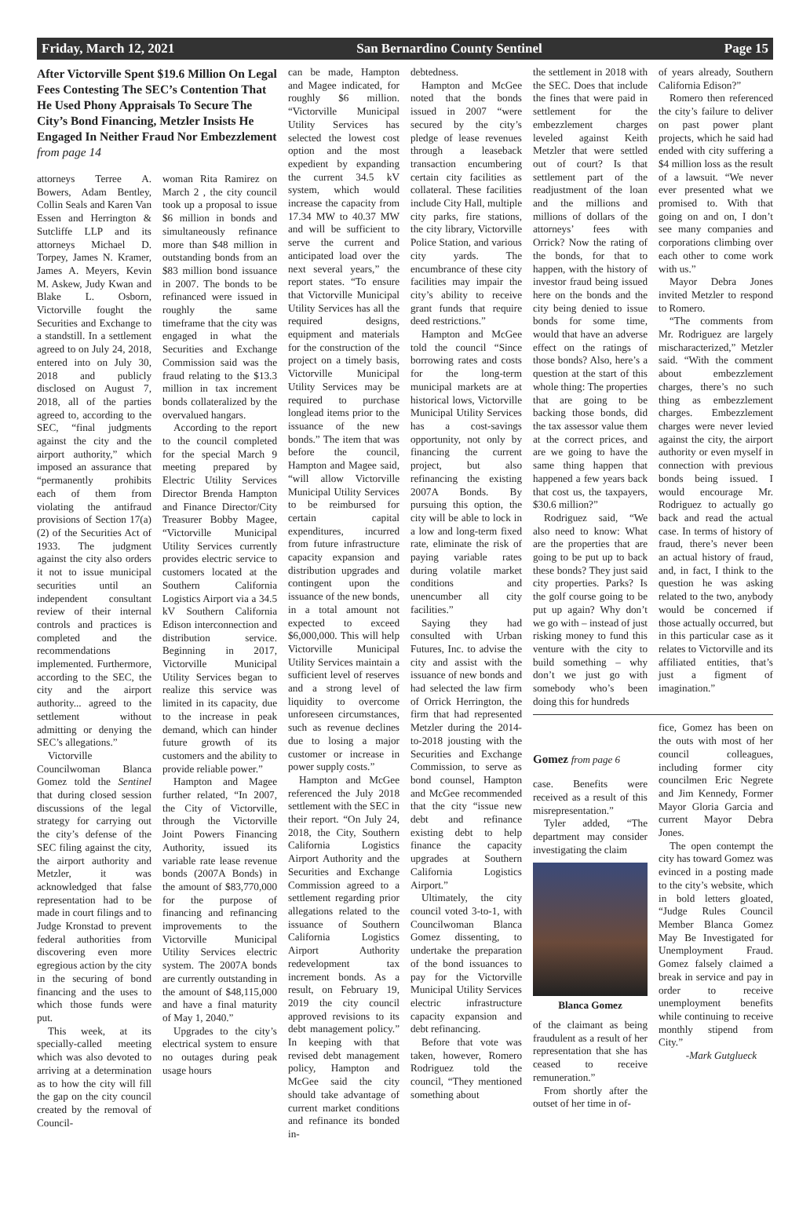Friday, March 12, 2021 San Bernardino County Sentinel Page 15
After Victorville Spent $19.6 Million On Legal Fees Contesting The SEC’s Contention That He Used Phony Appraisals To Secure The City’s Bond Financing, Metzler Insists He Engaged In Neither Fraud Nor Embezzlement from page 14
attorneys Terree A. Bowers, Adam Bentley, Collin Seals and Karen Van Essen and Herrington & Sutcliffe LLP and its attorneys Michael D. Torpey, James N. Kramer, James A. Meyers, Kevin M. Askew, Judy Kwan and Blake L. Osborn, Victorville fought the Securities and Exchange to a standstill. In a settlement agreed to on July 24, 2018, entered into on July 30, 2018 and publicly disclosed on August 7, 2018, all of the parties agreed to, according to the SEC, “final judgments against the city and the airport authority,” which imposed an assurance that “permanently prohibits each of them from violating the antifraud provisions of Section 17(a)(2) of the Securities Act of 1933. The judgment against the city also orders it not to issue municipal securities until an independent consultant review of their internal controls and practices is completed and the recommendations implemented. Furthermore, according to the SEC, the city and the airport authority... agreed to the settlement without admitting or denying the SEC’s allegations.”
Victorville Councilwoman Blanca Gomez told the Sentinel that during closed session discussions of the legal strategy for carrying out the city’s defense of the SEC filing against the city, the airport authority and Metzler, it was acknowledged that false representation had to be made in court filings and to Judge Kronstad to prevent federal authorities from discovering even more egregious action by the city in the securing of bond financing and the uses to which those funds were put.
This week, at its specially-called meeting which was also devoted to arriving at a determination as to how the city will fill the gap on the city council created by the removal of Council-
woman Rita Ramirez on March 2 , the city council took up a proposal to issue $6 million in bonds and simultaneously refinance more than $48 million in outstanding bonds from an $83 million bond issuance in 2007. The bonds to be refinanced were issued in roughly the same timeframe that the city was engaged in what the Securities and Exchange Commission said was the fraud relating to the $13.3 million in tax increment bonds collateralized by the overvalued hangars.
According to the report to the council completed for the special March 9 meeting prepared by Electric Utility Services Director Brenda Hampton and Finance Director/City Treasurer Bobby Magee, “Victorville Municipal Utility Services currently provides electric service to customers located at the Southern California Logistics Airport via a 34.5 kV Southern California Edison interconnection and distribution service. Beginning in 2017, Victorville Municipal Utility Services began to realize this service was limited in its capacity, due to the increase in peak demand, which can hinder future growth of its customers and the ability to provide reliable power.”
Hampton and Magee further related, “In 2007, the City of Victorville, through the Victorville Joint Powers Financing Authority, issued its variable rate lease revenue bonds (2007A Bonds) in the amount of $83,770,000 for the purpose of financing and refinancing improvements to the Victorville Municipal Utility Services electric system. The 2007A bonds are currently outstanding in the amount of $48,115,000 and have a final maturity of May 1, 2040.”
Upgrades to the city’s electrical system to ensure no outages during peak usage hours
can be made, Hampton and Magee indicated, for roughly $6 million. “Victorville Municipal Utility Services has selected the lowest cost option and the most expedient by expanding the current 34.5 kV system, which would increase the capacity from 17.34 MW to 40.37 MW and will be sufficient to serve the current and anticipated load over the next several years,” the report states. “To ensure that Victorville Municipal Utility Services has all the required designs, equipment and materials for the construction of the project on a timely basis, Victorville Municipal Utility Services may be required to purchase longlead items prior to the issuance of the new bonds.” The item that was before the council, Hampton and Magee said, “will allow Victorville Municipal Utility Services to be reimbursed for certain capital expenditures, incurred from future infrastructure capacity expansion and distribution upgrades and contingent upon the issuance of the new bonds, in a total amount not expected to exceed $6,000,000. This will help Victorville Municipal Utility Services maintain a sufficient level of reserves and a strong level of liquidity to overcome unforeseen circumstances, such as revenue declines due to losing a major customer or increase in power supply costs.”
Hampton and McGee referenced the July 2018 settlement with the SEC in their report. “On July 24, 2018, the City, Southern California Logistics Airport Authority and the Securities and Exchange Commission agreed to a settlement regarding prior allegations related to the issuance of Southern California Logistics Airport Authority redevelopment tax increment bonds. As a result, on February 19, 2019 the city council approved revisions to its debt management policy.” In keeping with that revised debt management policy, Hampton and McGee said the city should take advantage of current market conditions and refinance its bonded in-
debtedness.
Hampton and McGee noted that the bonds issued in 2007 “were secured by the city’s pledge of lease revenues through a leaseback transaction encumbering certain city facilities as collateral. These facilities include City Hall, multiple city parks, fire stations, the city library, Victorville Police Station, and various city yards. The encumbrance of these city facilities may impair the city’s ability to receive grant funds that require deed restrictions.”
Hampton and McGee told the council “Since borrowing rates and costs for the long-term municipal markets are at historical lows, Victorville Municipal Utility Services has a cost-savings opportunity, not only by financing the current project, but also refinancing the existing 2007A Bonds. By pursuing this option, the city will be able to lock in a low and long-term fixed rate, eliminate the risk of paying variable rates during volatile market conditions and unencumber all city facilities.”
Saying they had consulted with Urban Futures, Inc. to advise the city and assist with the issuance of new bonds and had selected the law firm of Orrick Herrington, the firm that had represented Metzler during the 2014-to-2018 jousting with the Securities and Exchange Commission, to serve as bond counsel, Hampton and McGee recommended that the city “issue new debt and refinance existing debt to help finance the capacity upgrades at Southern California Logistics Airport.”
Ultimately, the city council voted 3-to-1, with Councilwoman Blanca Gomez dissenting, to undertake the preparation of the bond issuances to pay for the Victorville Municipal Utility Services electric infrastructure capacity expansion and debt refinancing.
Before that vote was taken, however, Romero Rodriguez told the council, “They mentioned something about
the settlement in 2018 with the SEC. Does that include the fines that were paid in settlement for the embezzlement charges leveled against Keith Metzler that were settled out of court? Is that settlement part of the readjustment of the loan and the millions and millions of dollars of the attorneys’ fees with Orrick? Now the rating of the bonds, for that to happen, with the history of investor fraud being issued here on the bonds and the city being denied to issue bonds for some time, would that have an adverse effect on the ratings of those bonds? Also, here’s a question at the start of this whole thing: The properties that are going to be backing those bonds, did the tax assessor value them at the correct prices, and are we going to have the same thing happen that happened a few years back that cost us, the taxpayers, $30.6 million?”
Rodriguez said, “We also need to know: What are the properties that are going to be put up to back these bonds? They just said city properties. Parks? Is the golf course going to be put up again? Why don’t we go with – instead of just risking money to fund this venture with the city to build something – why don’t we just go with somebody who’s been doing this for hundreds
of years already, Southern California Edison?”
Romero then referenced the city’s failure to deliver on past power plant projects, which he said had ended with city suffering a $4 million loss as the result of a lawsuit. “We never ever presented what we promised to. With that going on and on, I don’t see many companies and corporations climbing over each other to come work with us.”
Mayor Debra Jones invited Metzler to respond to Romero.
“The comments from Mr. Rodriguez are largely mischaracterized,” Metzler said. “With the comment about embezzlement charges, there’s no such thing as embezzlement charges. Embezzlement charges were never levied against the city, the airport authority or even myself in connection with previous bonds being issued. I would encourage Mr. Rodriguez to actually go back and read the actual case. In terms of history of fraud, there’s never been an actual history of fraud, and, in fact, I think to the question he was asking related to the two, anybody would be concerned if those actually occurred, but in this particular case as it relates to Victorville and its affiliated entities, that’s just a figment of imagination.”
Gomez from page 6
case. Benefits were received as a result of this misrepresentation.”
Tyler added, “The department may consider investigating the claim
Blanca Gomez
of the claimant as being fraudulent as a result of her representation that she has ceased to receive remuneration.”
From shortly after the outset of her time in of-
fice, Gomez has been on the outs with most of her council colleagues, including former city councilmen Eric Negrete and Jim Kennedy, Former Mayor Gloria Garcia and current Mayor Debra Jones.
The open contempt the city has toward Gomez was evinced in a posting made to the city’s website, which in bold letters gloated, “Judge Rules Council Member Blanca Gomez May Be Investigated for Unemployment Fraud. Gomez falsely claimed a break in service and pay in order to receive unemployment benefits while continuing to receive monthly stipend from City.”
-Mark Gutglueck